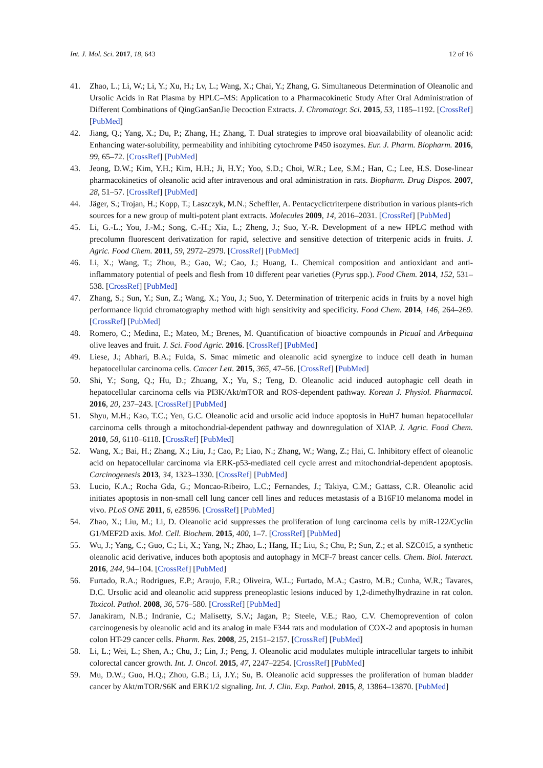Int. J. Mol. Sci. 2017, 18, 643 12 of 16
41. Zhao, L.; Li, W.; Li, Y.; Xu, H.; Lv, L.; Wang, X.; Chai, Y.; Zhang, G. Simultaneous Determination of Oleanolic and Ursolic Acids in Rat Plasma by HPLC–MS: Application to a Pharmacokinetic Study After Oral Administration of Different Combinations of QingGanSanJie Decoction Extracts. J. Chromatogr. Sci. 2015, 53, 1185–1192. [CrossRef] [PubMed]
42. Jiang, Q.; Yang, X.; Du, P.; Zhang, H.; Zhang, T. Dual strategies to improve oral bioavailability of oleanolic acid: Enhancing water-solubility, permeability and inhibiting cytochrome P450 isozymes. Eur. J. Pharm. Biopharm. 2016, 99, 65–72. [CrossRef] [PubMed]
43. Jeong, D.W.; Kim, Y.H.; Kim, H.H.; Ji, H.Y.; Yoo, S.D.; Choi, W.R.; Lee, S.M.; Han, C.; Lee, H.S. Dose-linear pharmacokinetics of oleanolic acid after intravenous and oral administration in rats. Biopharm. Drug Dispos. 2007, 28, 51–57. [CrossRef] [PubMed]
44. Jäger, S.; Trojan, H.; Kopp, T.; Laszczyk, M.N.; Scheffler, A. Pentacyclictriterpene distribution in various plants-rich sources for a new group of multi-potent plant extracts. Molecules 2009, 14, 2016–2031. [CrossRef] [PubMed]
45. Li, G.-L.; You, J.-M.; Song, C.-H.; Xia, L.; Zheng, J.; Suo, Y.-R. Development of a new HPLC method with precolumn fluorescent derivatization for rapid, selective and sensitive detection of triterpenic acids in fruits. J. Agric. Food Chem. 2011, 59, 2972–2979. [CrossRef] [PubMed]
46. Li, X.; Wang, T.; Zhou, B.; Gao, W.; Cao, J.; Huang, L. Chemical composition and antioxidant and anti-inflammatory potential of peels and flesh from 10 different pear varieties (Pyrus spp.). Food Chem. 2014, 152, 531–538. [CrossRef] [PubMed]
47. Zhang, S.; Sun, Y.; Sun, Z.; Wang, X.; You, J.; Suo, Y. Determination of triterpenic acids in fruits by a novel high performance liquid chromatography method with high sensitivity and specificity. Food Chem. 2014, 146, 264–269. [CrossRef] [PubMed]
48. Romero, C.; Medina, E.; Mateo, M.; Brenes, M. Quantification of bioactive compounds in Picual and Arbequina olive leaves and fruit. J. Sci. Food Agric. 2016. [CrossRef] [PubMed]
49. Liese, J.; Abhari, B.A.; Fulda, S. Smac mimetic and oleanolic acid synergize to induce cell death in human hepatocellular carcinoma cells. Cancer Lett. 2015, 365, 47–56. [CrossRef] [PubMed]
50. Shi, Y.; Song, Q.; Hu, D.; Zhuang, X.; Yu, S.; Teng, D. Oleanolic acid induced autophagic cell death in hepatocellular carcinoma cells via PI3K/Akt/mTOR and ROS-dependent pathway. Korean J. Physiol. Pharmacol. 2016, 20, 237–243. [CrossRef] [PubMed]
51. Shyu, M.H.; Kao, T.C.; Yen, G.C. Oleanolic acid and ursolic acid induce apoptosis in HuH7 human hepatocellular carcinoma cells through a mitochondrial-dependent pathway and downregulation of XIAP. J. Agric. Food Chem. 2010, 58, 6110–6118. [CrossRef] [PubMed]
52. Wang, X.; Bai, H.; Zhang, X.; Liu, J.; Cao, P.; Liao, N.; Zhang, W.; Wang, Z.; Hai, C. Inhibitory effect of oleanolic acid on hepatocellular carcinoma via ERK-p53-mediated cell cycle arrest and mitochondrial-dependent apoptosis. Carcinogenesis 2013, 34, 1323–1330. [CrossRef] [PubMed]
53. Lucio, K.A.; Rocha Gda, G.; Moncao-Ribeiro, L.C.; Fernandes, J.; Takiya, C.M.; Gattass, C.R. Oleanolic acid initiates apoptosis in non-small cell lung cancer cell lines and reduces metastasis of a B16F10 melanoma model in vivo. PLoS ONE 2011, 6, e28596. [CrossRef] [PubMed]
54. Zhao, X.; Liu, M.; Li, D. Oleanolic acid suppresses the proliferation of lung carcinoma cells by miR-122/Cyclin G1/MEF2D axis. Mol. Cell. Biochem. 2015, 400, 1–7. [CrossRef] [PubMed]
55. Wu, J.; Yang, C.; Guo, C.; Li, X.; Yang, N.; Zhao, L.; Hang, H.; Liu, S.; Chu, P.; Sun, Z.; et al. SZC015, a synthetic oleanolic acid derivative, induces both apoptosis and autophagy in MCF-7 breast cancer cells. Chem. Biol. Interact. 2016, 244, 94–104. [CrossRef] [PubMed]
56. Furtado, R.A.; Rodrigues, E.P.; Araujo, F.R.; Oliveira, W.L.; Furtado, M.A.; Castro, M.B.; Cunha, W.R.; Tavares, D.C. Ursolic acid and oleanolic acid suppress preneoplastic lesions induced by 1,2-dimethylhydrazine in rat colon. Toxicol. Pathol. 2008, 36, 576–580. [CrossRef] [PubMed]
57. Janakiram, N.B.; Indranie, C.; Malisetty, S.V.; Jagan, P.; Steele, V.E.; Rao, C.V. Chemoprevention of colon carcinogenesis by oleanolic acid and its analog in male F344 rats and modulation of COX-2 and apoptosis in human colon HT-29 cancer cells. Pharm. Res. 2008, 25, 2151–2157. [CrossRef] [PubMed]
58. Li, L.; Wei, L.; Shen, A.; Chu, J.; Lin, J.; Peng, J. Oleanolic acid modulates multiple intracellular targets to inhibit colorectal cancer growth. Int. J. Oncol. 2015, 47, 2247–2254. [CrossRef] [PubMed]
59. Mu, D.W.; Guo, H.Q.; Zhou, G.B.; Li, J.Y.; Su, B. Oleanolic acid suppresses the proliferation of human bladder cancer by Akt/mTOR/S6K and ERK1/2 signaling. Int. J. Clin. Exp. Pathol. 2015, 8, 13864–13870. [PubMed]